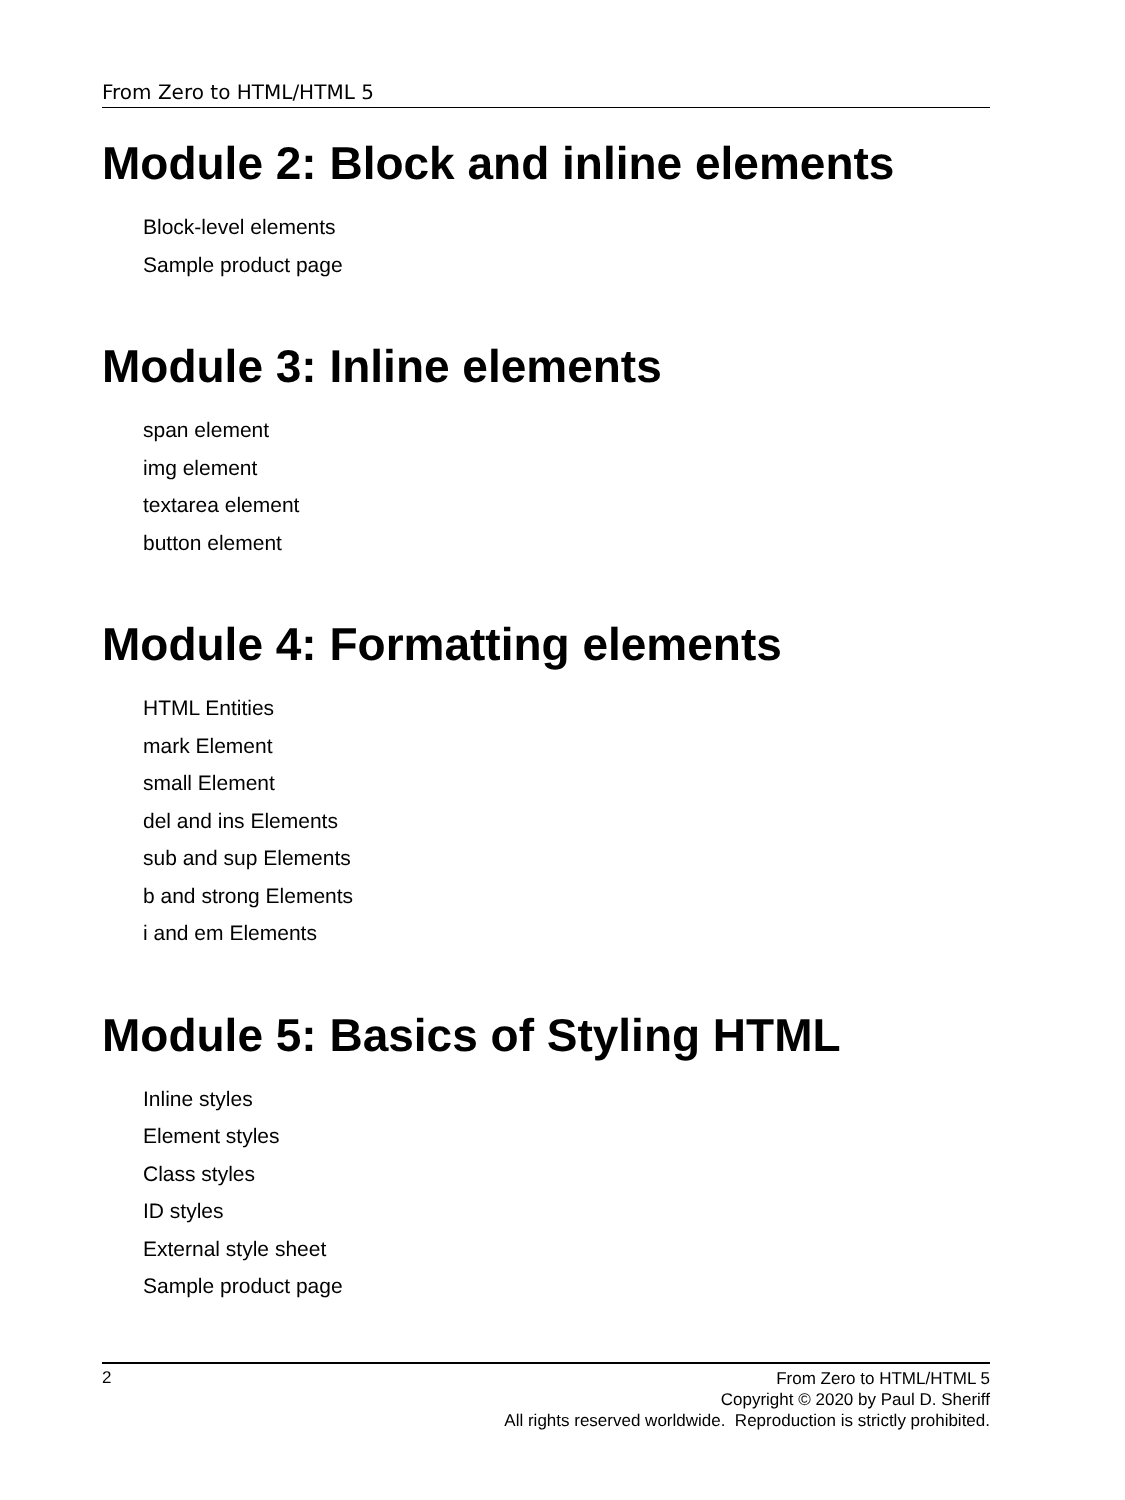From Zero to HTML/HTML 5
Module 2: Block and inline elements
Block-level elements
Sample product page
Module 3: Inline elements
span element
img element
textarea element
button element
Module 4: Formatting elements
HTML Entities
mark Element
small Element
del and ins Elements
sub and sup Elements
b and strong Elements
i and em Elements
Module 5: Basics of Styling HTML
Inline styles
Element styles
Class styles
ID styles
External style sheet
Sample product page
2
From Zero to HTML/HTML 5
Copyright © 2020 by Paul D. Sheriff
All rights reserved worldwide. Reproduction is strictly prohibited.